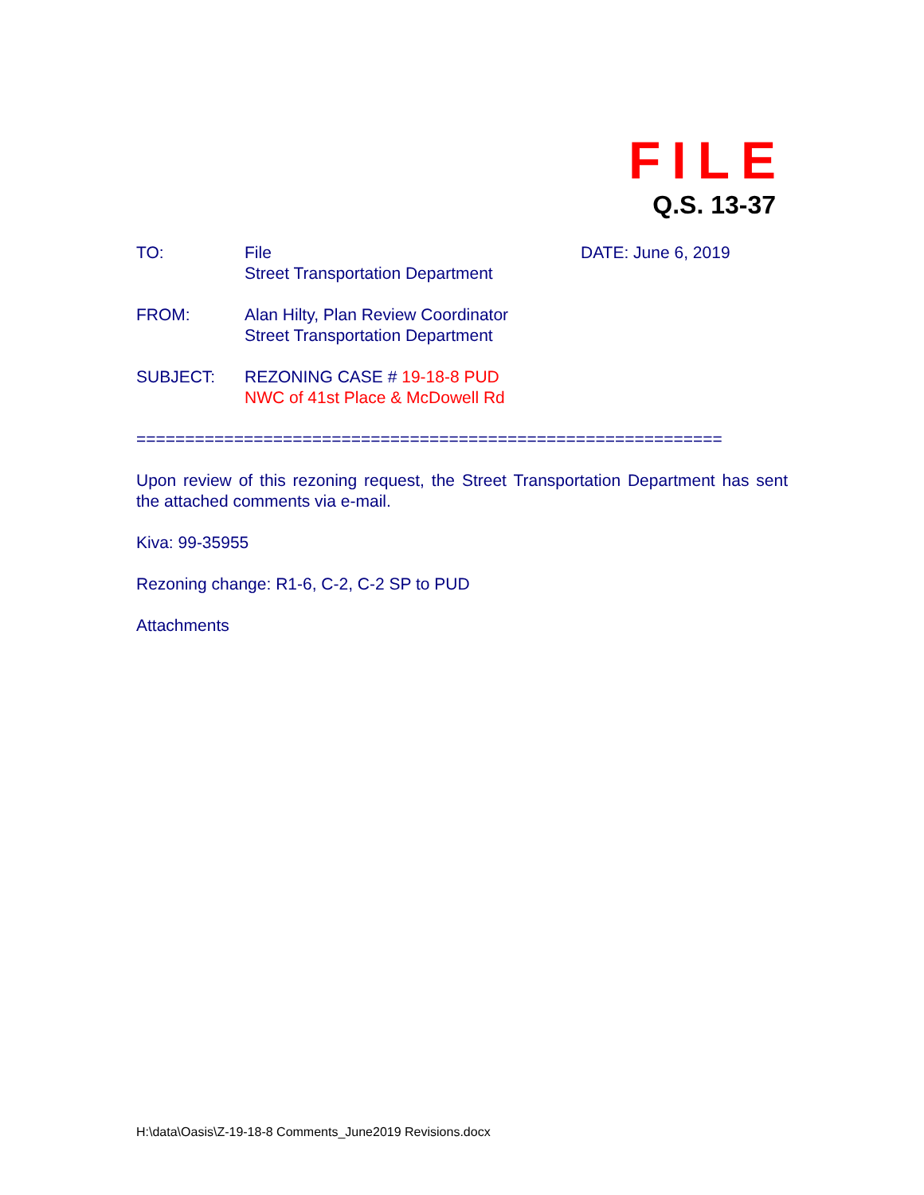FILE
Q.S. 13-37
TO: File
Street Transportation Department
DATE: June 6, 2019
FROM: Alan Hilty, Plan Review Coordinator
Street Transportation Department
SUBJECT: REZONING CASE # 19-18-8 PUD
NWC of 41st Place & McDowell Rd
============================================================
Upon review of this rezoning request, the Street Transportation Department has sent the attached comments via e-mail.
Kiva: 99-35955
Rezoning change: R1-6, C-2, C-2 SP to PUD
Attachments
H:\data\Oasis\Z-19-18-8 Comments_June2019 Revisions.docx